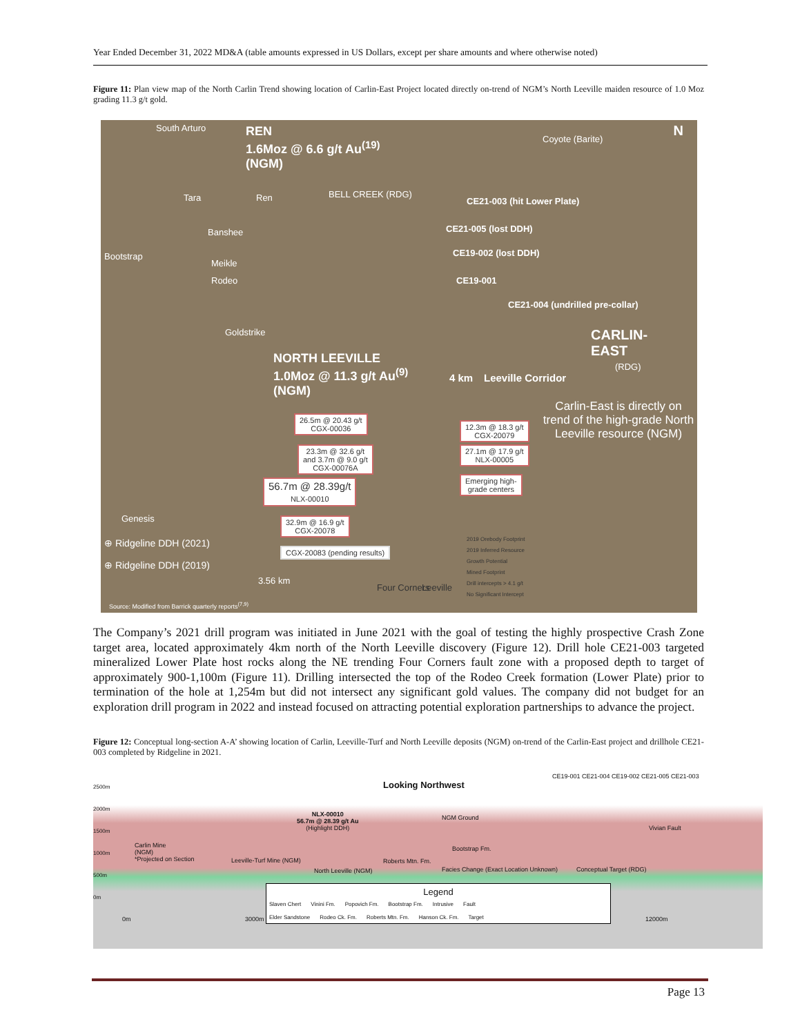Year Ended December 31, 2022 MD&A (table amounts expressed in US Dollars, except per share amounts and where otherwise noted)
Figure 11: Plan view map of the North Carlin Trend showing location of Carlin-East Project located directly on-trend of NGM’s North Leeville maiden resource of 1.0 Moz grading 11.3 g/t gold.
South Arturo
REN
1.6Moz @ 6.6 g/t Au<sup>(19)</sup>
(NGM)
BELL CREEK (RDG)
Coyote (Barite) N
Tara Ren
Banshee
Bootstrap
Meikle
Rodeo
Goldstrike
CE21-003 (hit Lower Plate)
CE21-005 (lost DDH)
CE19-002 (lost DDH)
CE19-001
CE21-004 (undrilled pre-collar)
CARLIN-
EAST
(RDG)
NORTH LEEVILLE
1.0Moz @ 11.3 g/t Au<sup>(9)</sup>
(NGM)
4 km Leeville Corridor
Carlin-East is directly on trend of the high-grade North Leeville resource (NGM)
26.5m @ 20.43 g/t
CGX-00036
12.3m @ 18.3 g/t
CGX-20079
23.3m @ 32.6 g/t
and 3.7m @ 9.0 g/t
CGX-00076A
27.1m @ 17.9 g/t
NLX-00005
56.7m @ 28.39g/t
NLX-00010
Emerging high-
grade centers
32.9m @ 16.9 g/t
CGX-20078
CGX-20083 (pending results)
Genesis
⊕ Ridgeline DDH (2021)
⊕ Ridgeline DDH (2019)
3.56 km
Four Corners Leeville
2019 Orebody Footprint
2019 Inferred Resource
Growth Potential
Mined Footprint
Drill intercepts > 4.1 g/t
No Significant Intercept
Source: Modified from Barrick quarterly reports<sup>(7,9)</sup>
The Company’s 2021 drill program was initiated in June 2021 with the goal of testing the highly prospective Crash Zone target area, located approximately 4km north of the North Leeville discovery (Figure 12). Drill hole CE21-003 targeted mineralized Lower Plate host rocks along the NE trending Four Corners fault zone with a proposed depth to target of approximately 900-1,100m (Figure 11). Drilling intersected the top of the Rodeo Creek formation (Lower Plate) prior to termination of the hole at 1,254m but did not intersect any significant gold values. The company did not budget for an exploration drill program in 2022 and instead focused on attracting potential exploration partnerships to advance the project.
Figure 12: Conceptual long-section A-A’ showing location of Carlin, Leeville-Turf and North Leeville deposits (NGM) on-trend of the Carlin-East project and drillhole CE21-003 completed by Ridgeline in 2021.
2500m
2000m
1500m
1000m
500m
0m
Looking Northwest
CE19-001 CE21-004 CE19-002 CE21-005 CE21-003
NLX-00010
56.7m @ 28.39 g/t Au
(Highlight DDH)
NGM Ground
Vivian Fault
Carlin Mine
(NGM)
*Projected on Section
Leeville-Turf Mine (NGM)
North Leeville (NGM)
Roberts Mtn. Fm.
Bootstrap Fm.
Facies Change (Exact Location Unknown)
Conceptual Target (RDG)
0m 3000m 12000m
Legend
Slaven Chert Vinini Fm. Popovich Fm. Bootstrap Fm. Intrusive Fault
Elder Sandstone Rodeo Ck. Fm. Roberts Mtn. Fm. Hanson Ck. Fm. Target
Page 13